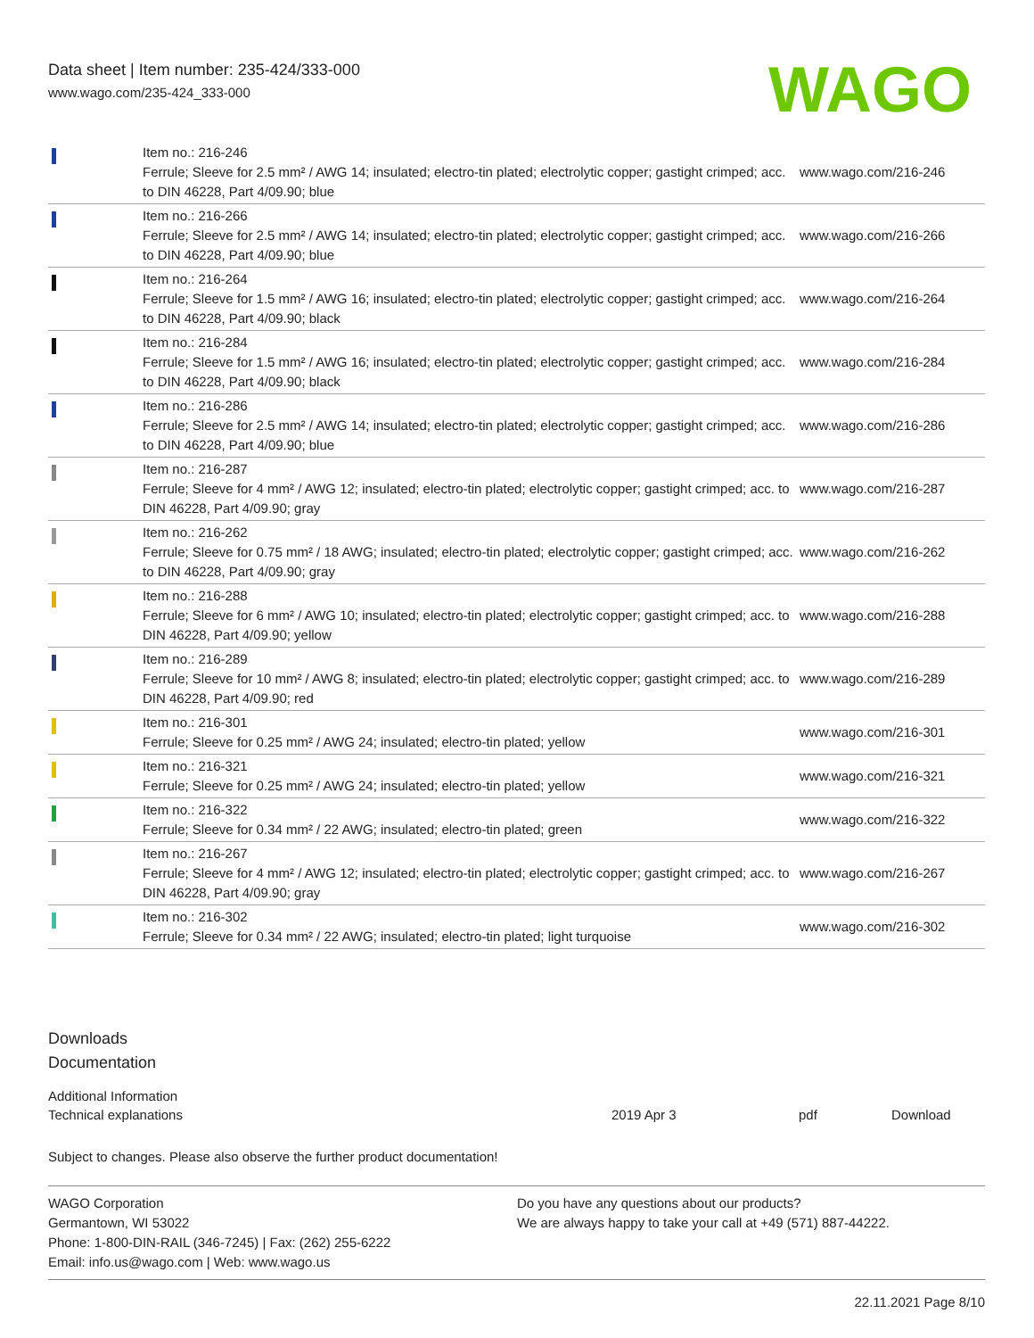Data sheet | Item number: 235-424/333-000
www.wago.com/235-424_333-000
WAGO
| | Item no.: 216-246 Ferrule; Sleeve for 2.5 mm² / AWG 14; insulated; electro-tin plated; electrolytic copper; gastight crimped; acc. to DIN 46228, Part 4/09.90; blue | www.wago.com/216-246 |
| | Item no.: 216-266 Ferrule; Sleeve for 2.5 mm² / AWG 14; insulated; electro-tin plated; electrolytic copper; gastight crimped; acc. to DIN 46228, Part 4/09.90; blue | www.wago.com/216-266 |
| | Item no.: 216-264 Ferrule; Sleeve for 1.5 mm² / AWG 16; insulated; electro-tin plated; electrolytic copper; gastight crimped; acc. to DIN 46228, Part 4/09.90; black | www.wago.com/216-264 |
| | Item no.: 216-284 Ferrule; Sleeve for 1.5 mm² / AWG 16; insulated; electro-tin plated; electrolytic copper; gastight crimped; acc. to DIN 46228, Part 4/09.90; black | www.wago.com/216-284 |
| | Item no.: 216-286 Ferrule; Sleeve for 2.5 mm² / AWG 14; insulated; electro-tin plated; electrolytic copper; gastight crimped; acc. to DIN 46228, Part 4/09.90; blue | www.wago.com/216-286 |
| | Item no.: 216-287 Ferrule; Sleeve for 4 mm² / AWG 12; insulated; electro-tin plated; electrolytic copper; gastight crimped; acc. to DIN 46228, Part 4/09.90; gray | www.wago.com/216-287 |
| | Item no.: 216-262 Ferrule; Sleeve for 0.75 mm² / 18 AWG; insulated; electro-tin plated; electrolytic copper; gastight crimped; acc. to DIN 46228, Part 4/09.90; gray | www.wago.com/216-262 |
| | Item no.: 216-288 Ferrule; Sleeve for 6 mm² / AWG 10; insulated; electro-tin plated; electrolytic copper; gastight crimped; acc. to DIN 46228, Part 4/09.90; yellow | www.wago.com/216-288 |
| | Item no.: 216-289 Ferrule; Sleeve for 10 mm² / AWG 8; insulated; electro-tin plated; electrolytic copper; gastight crimped; acc. to DIN 46228, Part 4/09.90; red | www.wago.com/216-289 |
| | Item no.: 216-301 Ferrule; Sleeve for 0.25 mm² / AWG 24; insulated; electro-tin plated; yellow | www.wago.com/216-301 |
| | Item no.: 216-321 Ferrule; Sleeve for 0.25 mm² / AWG 24; insulated; electro-tin plated; yellow | www.wago.com/216-321 |
| | Item no.: 216-322 Ferrule; Sleeve for 0.34 mm² / 22 AWG; insulated; electro-tin plated; green | www.wago.com/216-322 |
| | Item no.: 216-267 Ferrule; Sleeve for 4 mm² / AWG 12; insulated; electro-tin plated; electrolytic copper; gastight crimped; acc. to DIN 46228, Part 4/09.90; gray | www.wago.com/216-267 |
| | Item no.: 216-302 Ferrule; Sleeve for 0.34 mm² / 22 AWG; insulated; electro-tin plated; light turquoise | www.wago.com/216-302 |
Downloads
Documentation
Additional Information
Technical explanations 2019 Apr 3 pdf Download
Subject to changes. Please also observe the further product documentation!
WAGO Corporation
Germantown, WI 53022
Phone: 1-800-DIN-RAIL (346-7245) | Fax: (262) 255-6222
Email: info.us@wago.com | Web: www.wago.us
Do you have any questions about our products?
We are always happy to take your call at +49 (571) 887-44222.
22.11.2021 Page 8/10